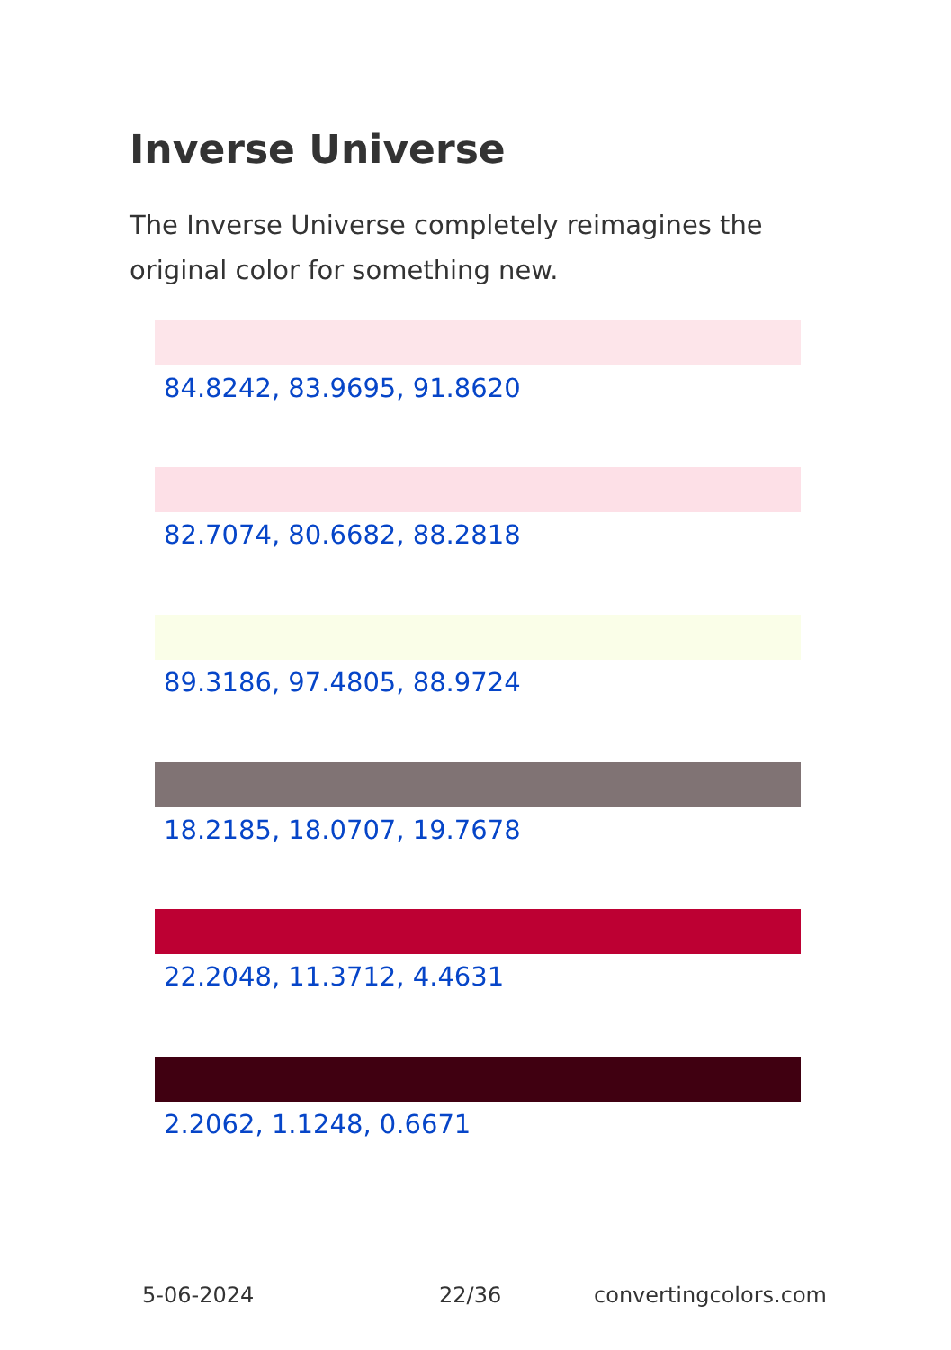Inverse Universe
The Inverse Universe completely reimagines the original color for something new.
84.8242, 83.9695, 91.8620
82.7074, 80.6682, 88.2818
89.3186, 97.4805, 88.9724
18.2185, 18.0707, 19.7678
22.2048, 11.3712, 4.4631
2.2062, 1.1248, 0.6671
5-06-2024 22/36 convertingcolors.com